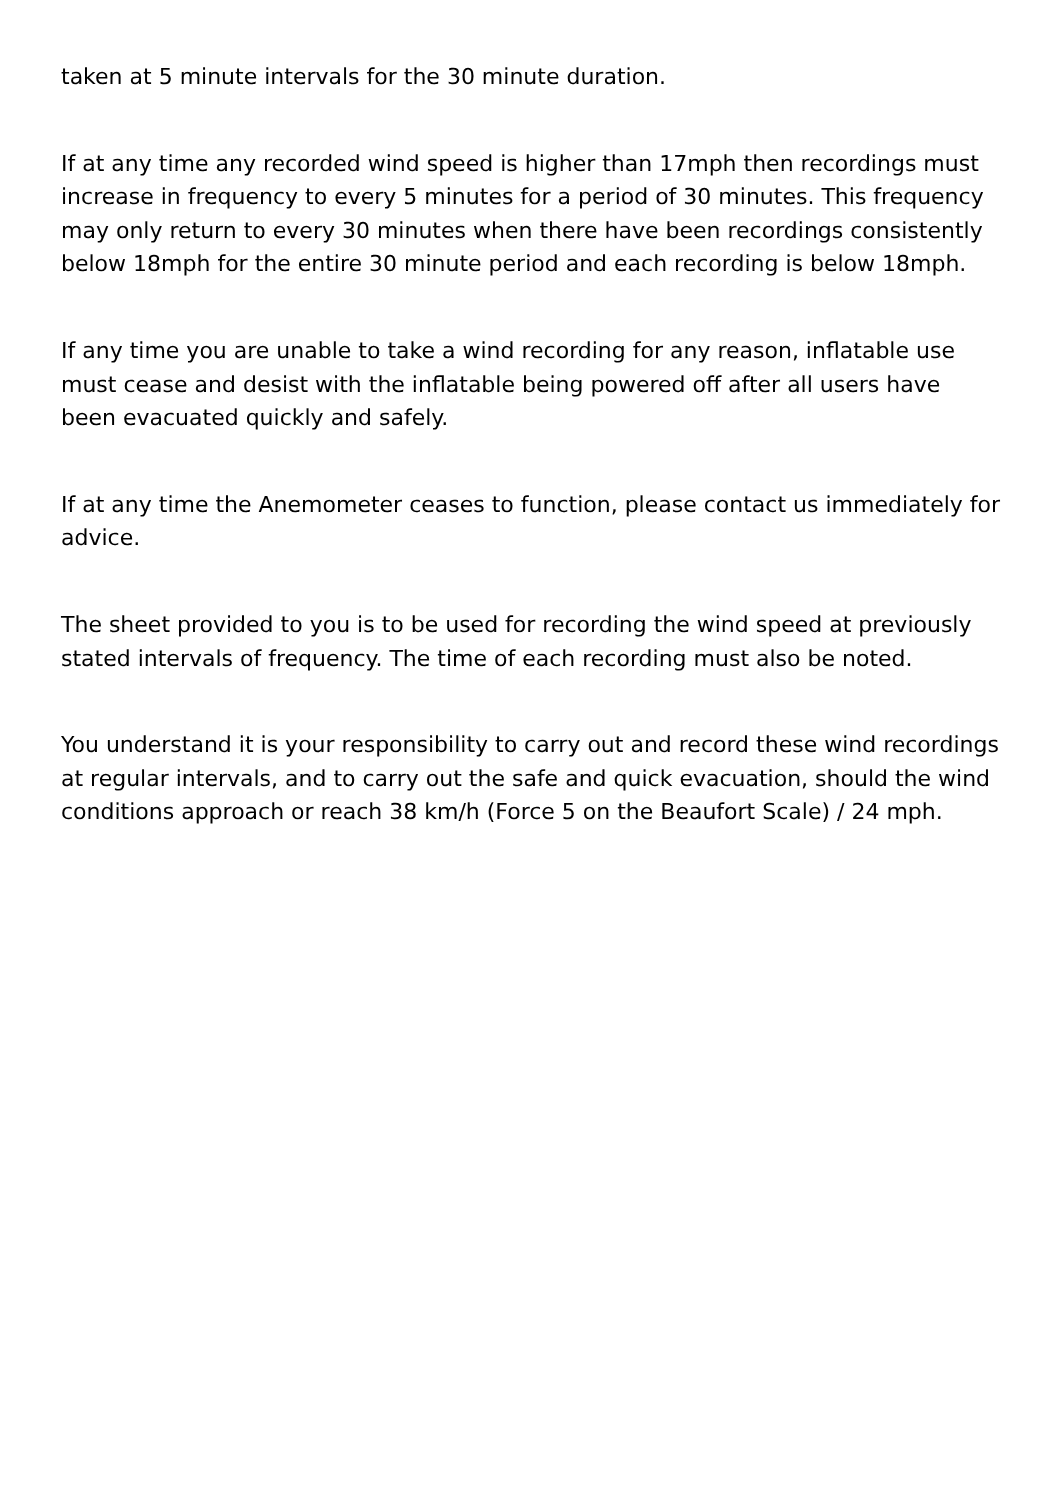taken at 5 minute intervals for the 30 minute duration.
If at any time any recorded wind speed is higher than 17mph then recordings must increase in frequency to every 5 minutes for a period of 30 minutes. This frequency may only return to every 30 minutes when there have been recordings consistently below 18mph for the entire 30 minute period and each recording is below 18mph.
If any time you are unable to take a wind recording for any reason, inflatable use must cease and desist with the inflatable being powered off after all users have been evacuated quickly and safely.
If at any time the Anemometer ceases to function, please contact us immediately for advice.
The sheet provided to you is to be used for recording the wind speed at previously stated intervals of frequency. The time of each recording must also be noted.
You understand it is your responsibility to carry out and record these wind recordings at regular intervals, and to carry out the safe and quick evacuation, should the wind conditions approach or reach 38 km/h (Force 5 on the Beaufort Scale) / 24 mph.